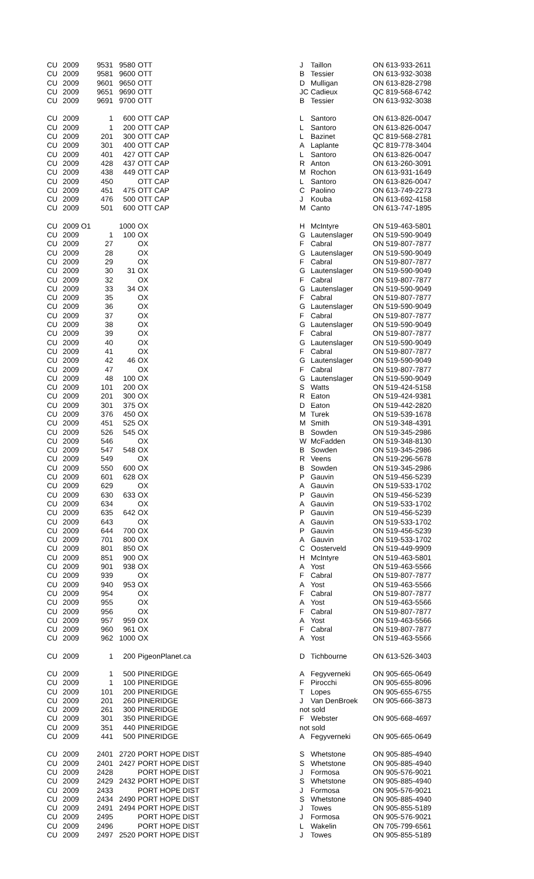| CU | 2009 | 9531 | 9580 | OTT | J | Taillon | ON 613-933-2611 |
| CU | 2009 | 9581 | 9600 | OTT | B | Tessier | ON 613-932-3038 |
| CU | 2009 | 9601 | 9650 | OTT | D | Mulligan | ON 613-828-2798 |
| CU | 2009 | 9651 | 9690 | OTT | JC | Cadieux | QC 819-568-6742 |
| CU | 2009 | 9691 | 9700 | OTT | B | Tessier | ON 613-932-3038 |
| CU | 2009 | 1 | 600 | OTT CAP | L | Santoro | ON 613-826-0047 |
| CU | 2009 | 1 | 200 | OTT CAP | L | Santoro | ON 613-826-0047 |
| CU | 2009 | 201 | 300 | OTT CAP | L | Bazinet | QC 819-568-2781 |
| CU | 2009 | 301 | 400 | OTT CAP | A | Laplante | QC 819-778-3404 |
| CU | 2009 | 401 | 427 | OTT CAP | L | Santoro | ON 613-826-0047 |
| CU | 2009 | 428 | 437 | OTT CAP | R | Anton | ON 613-260-3091 |
| CU | 2009 | 438 | 449 | OTT CAP | M | Rochon | ON 613-931-1649 |
| CU | 2009 | 450 | | OTT CAP | L | Santoro | ON 613-826-0047 |
| CU | 2009 | 451 | 475 | OTT CAP | C | Paolino | ON 613-749-2273 |
| CU | 2009 | 476 | 500 | OTT CAP | J | Kouba | ON 613-692-4158 |
| CU | 2009 | 501 | 600 | OTT CAP | M | Canto | ON 613-747-1895 |
| CU | 2009 O1 | | 1000 | OX | H | McIntyre | ON 519-463-5801 |
| CU | 2009 | 1 | 100 | OX | G | Lautenslager | ON 519-590-9049 |
| CU | 2009 | 27 | | OX | F | Cabral | ON 519-807-7877 |
| CU | 2009 | 28 | | OX | G | Lautenslager | ON 519-590-9049 |
| CU | 2009 | 29 | | OX | F | Cabral | ON 519-807-7877 |
| CU | 2009 | 30 | 31 | OX | G | Lautenslager | ON 519-590-9049 |
| CU | 2009 | 32 | | OX | F | Cabral | ON 519-807-7877 |
| CU | 2009 | 33 | 34 | OX | G | Lautenslager | ON 519-590-9049 |
| CU | 2009 | 35 | | OX | F | Cabral | ON 519-807-7877 |
| CU | 2009 | 36 | | OX | G | Lautenslager | ON 519-590-9049 |
| CU | 2009 | 37 | | OX | F | Cabral | ON 519-807-7877 |
| CU | 2009 | 38 | | OX | G | Lautenslager | ON 519-590-9049 |
| CU | 2009 | 39 | | OX | F | Cabral | ON 519-807-7877 |
| CU | 2009 | 40 | | OX | G | Lautenslager | ON 519-590-9049 |
| CU | 2009 | 41 | | OX | F | Cabral | ON 519-807-7877 |
| CU | 2009 | 42 | 46 | OX | G | Lautenslager | ON 519-590-9049 |
| CU | 2009 | 47 | | OX | F | Cabral | ON 519-807-7877 |
| CU | 2009 | 48 | 100 | OX | G | Lautenslager | ON 519-590-9049 |
| CU | 2009 | 101 | 200 | OX | S | Watts | ON 519-424-5158 |
| CU | 2009 | 201 | 300 | OX | R | Eaton | ON 519-424-9381 |
| CU | 2009 | 301 | 375 | OX | D | Eaton | ON 519-442-2820 |
| CU | 2009 | 376 | 450 | OX | M | Turek | ON 519-539-1678 |
| CU | 2009 | 451 | 525 | OX | M | Smith | ON 519-348-4391 |
| CU | 2009 | 526 | 545 | OX | B | Sowden | ON 519-345-2986 |
| CU | 2009 | 546 | | OX | W | McFadden | ON 519-348-8130 |
| CU | 2009 | 547 | 548 | OX | B | Sowden | ON 519-345-2986 |
| CU | 2009 | 549 | | OX | R | Veens | ON 519-296-5678 |
| CU | 2009 | 550 | 600 | OX | B | Sowden | ON 519-345-2986 |
| CU | 2009 | 601 | 628 | OX | P | Gauvin | ON 519-456-5239 |
| CU | 2009 | 629 | | OX | A | Gauvin | ON 519-533-1702 |
| CU | 2009 | 630 | 633 | OX | P | Gauvin | ON 519-456-5239 |
| CU | 2009 | 634 | | OX | A | Gauvin | ON 519-533-1702 |
| CU | 2009 | 635 | 642 | OX | P | Gauvin | ON 519-456-5239 |
| CU | 2009 | 643 | | OX | A | Gauvin | ON 519-533-1702 |
| CU | 2009 | 644 | 700 | OX | P | Gauvin | ON 519-456-5239 |
| CU | 2009 | 701 | 800 | OX | A | Gauvin | ON 519-533-1702 |
| CU | 2009 | 801 | 850 | OX | C | Oosterveld | ON 519-449-9909 |
| CU | 2009 | 851 | 900 | OX | H | McIntyre | ON 519-463-5801 |
| CU | 2009 | 901 | 938 | OX | A | Yost | ON 519-463-5566 |
| CU | 2009 | 939 | | OX | F | Cabral | ON 519-807-7877 |
| CU | 2009 | 940 | 953 | OX | A | Yost | ON 519-463-5566 |
| CU | 2009 | 954 | | OX | F | Cabral | ON 519-807-7877 |
| CU | 2009 | 955 | | OX | A | Yost | ON 519-463-5566 |
| CU | 2009 | 956 | | OX | F | Cabral | ON 519-807-7877 |
| CU | 2009 | 957 | 959 | OX | A | Yost | ON 519-463-5566 |
| CU | 2009 | 960 | 961 | OX | F | Cabral | ON 519-807-7877 |
| CU | 2009 | 962 | 1000 | OX | A | Yost | ON 519-463-5566 |
| CU | 2009 | 1 | 200 | PigeonPlanet.ca | D | Tichbourne | ON 613-526-3403 |
| CU | 2009 | 1 | 500 | PINERIDGE | A | Fegyverneki | ON 905-665-0649 |
| CU | 2009 | 1 | 100 | PINERIDGE | F | Pirocchi | ON 905-655-8096 |
| CU | 2009 | 101 | 200 | PINERIDGE | T | Lopes | ON 905-655-6755 |
| CU | 2009 | 201 | 260 | PINERIDGE | J | Van DenBroek | ON 905-666-3873 |
| CU | 2009 | 261 | 300 | PINERIDGE | not sold | | |
| CU | 2009 | 301 | 350 | PINERIDGE | F | Webster | ON 905-668-4697 |
| CU | 2009 | 351 | 440 | PINERIDGE | not sold | | |
| CU | 2009 | 441 | 500 | PINERIDGE | A | Fegyverneki | ON 905-665-0649 |
| CU | 2009 | 2401 | 2720 | PORT HOPE DIST | S | Whetstone | ON 905-885-4940 |
| CU | 2009 | 2401 | 2427 | PORT HOPE DIST | S | Whetstone | ON 905-885-4940 |
| CU | 2009 | 2428 | | PORT HOPE DIST | J | Formosa | ON 905-576-9021 |
| CU | 2009 | 2429 | 2432 | PORT HOPE DIST | S | Whetstone | ON 905-885-4940 |
| CU | 2009 | 2433 | | PORT HOPE DIST | J | Formosa | ON 905-576-9021 |
| CU | 2009 | 2434 | 2490 | PORT HOPE DIST | S | Whetstone | ON 905-885-4940 |
| CU | 2009 | 2491 | 2494 | PORT HOPE DIST | J | Towes | ON 905-855-5189 |
| CU | 2009 | 2495 | | PORT HOPE DIST | J | Formosa | ON 905-576-9021 |
| CU | 2009 | 2496 | | PORT HOPE DIST | L | Wakelin | ON 705-799-6561 |
| CU | 2009 | 2497 | 2520 | PORT HOPE DIST | J | Towes | ON 905-855-5189 |